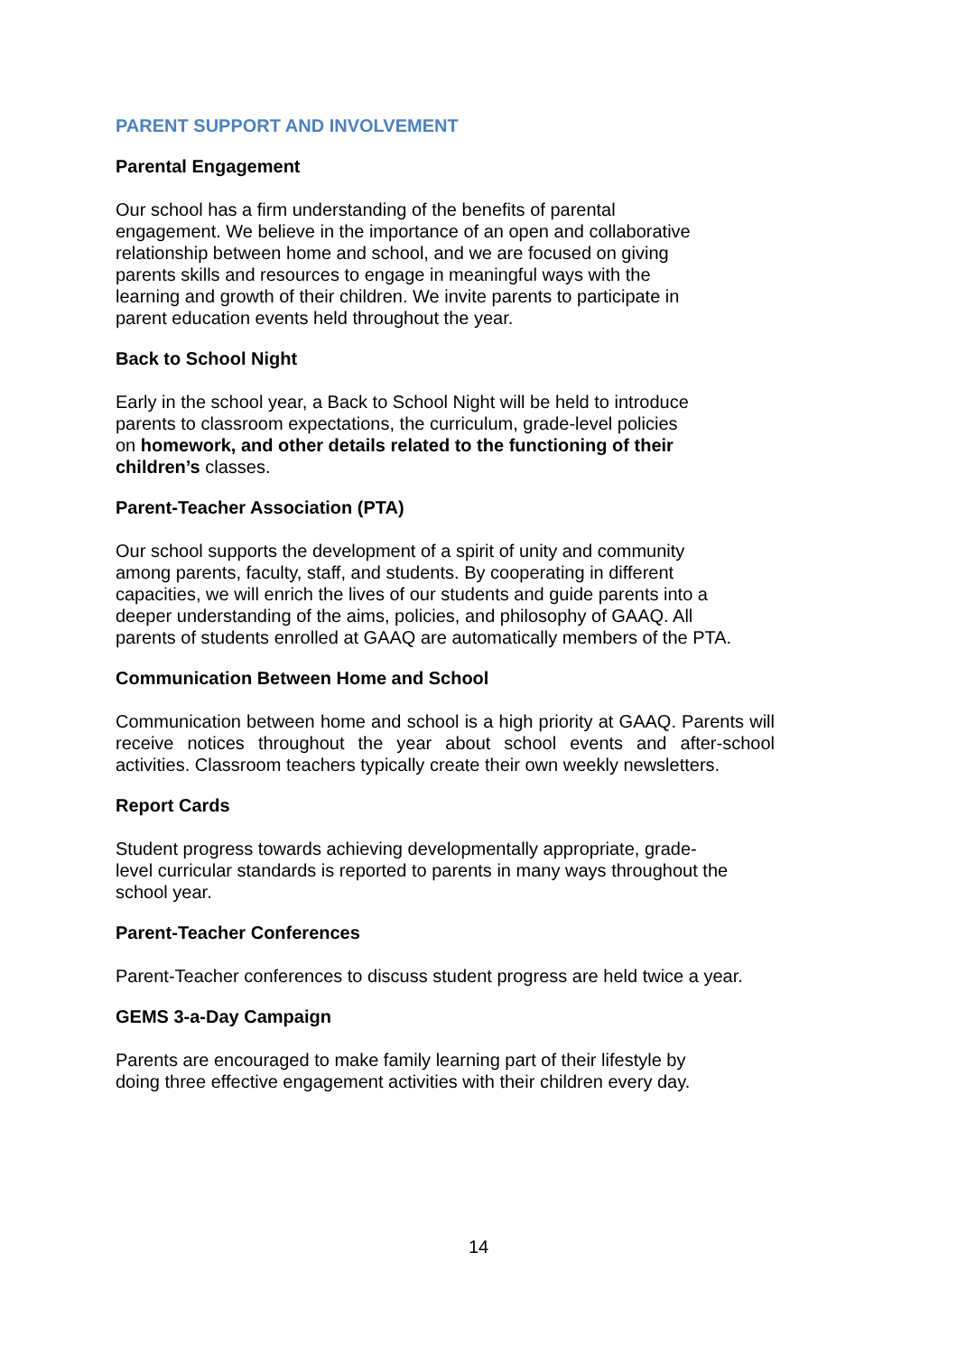PARENT SUPPORT AND INVOLVEMENT
Parental Engagement
Our school has a firm understanding of the benefits of parental
engagement. We believe in the importance of an open and collaborative
relationship between home and school, and we are focused on giving
parents skills and resources to engage in meaningful ways with the
learning and growth of their children. We invite parents to participate in
parent education events held throughout the year.
Back to School Night
Early in the school year, a Back to School Night will be held to introduce
parents to classroom expectations, the curriculum, grade-level policies
on homework, and other details related to the functioning of their
children’s classes.
Parent-Teacher Association (PTA)
Our school supports the development of a spirit of unity and community
among parents, faculty, staff, and students. By cooperating in different
capacities, we will enrich the lives of our students and guide parents into a
deeper understanding of the aims, policies, and philosophy of GAAQ. All
parents of students enrolled at GAAQ are automatically members of the PTA.
Communication Between Home and School
Communication between home and school is a high priority at GAAQ. Parents will receive notices throughout the year about school events and after-school activities. Classroom teachers typically create their own weekly newsletters.
Report Cards
Student progress towards achieving developmentally appropriate, grade-
level curricular standards is reported to parents in many ways throughout the
school year.
Parent-Teacher Conferences
Parent-Teacher conferences to discuss student progress are held twice a year.
GEMS 3-a-Day Campaign
Parents are encouraged to make family learning part of their lifestyle by
doing three effective engagement activities with their children every day.
14